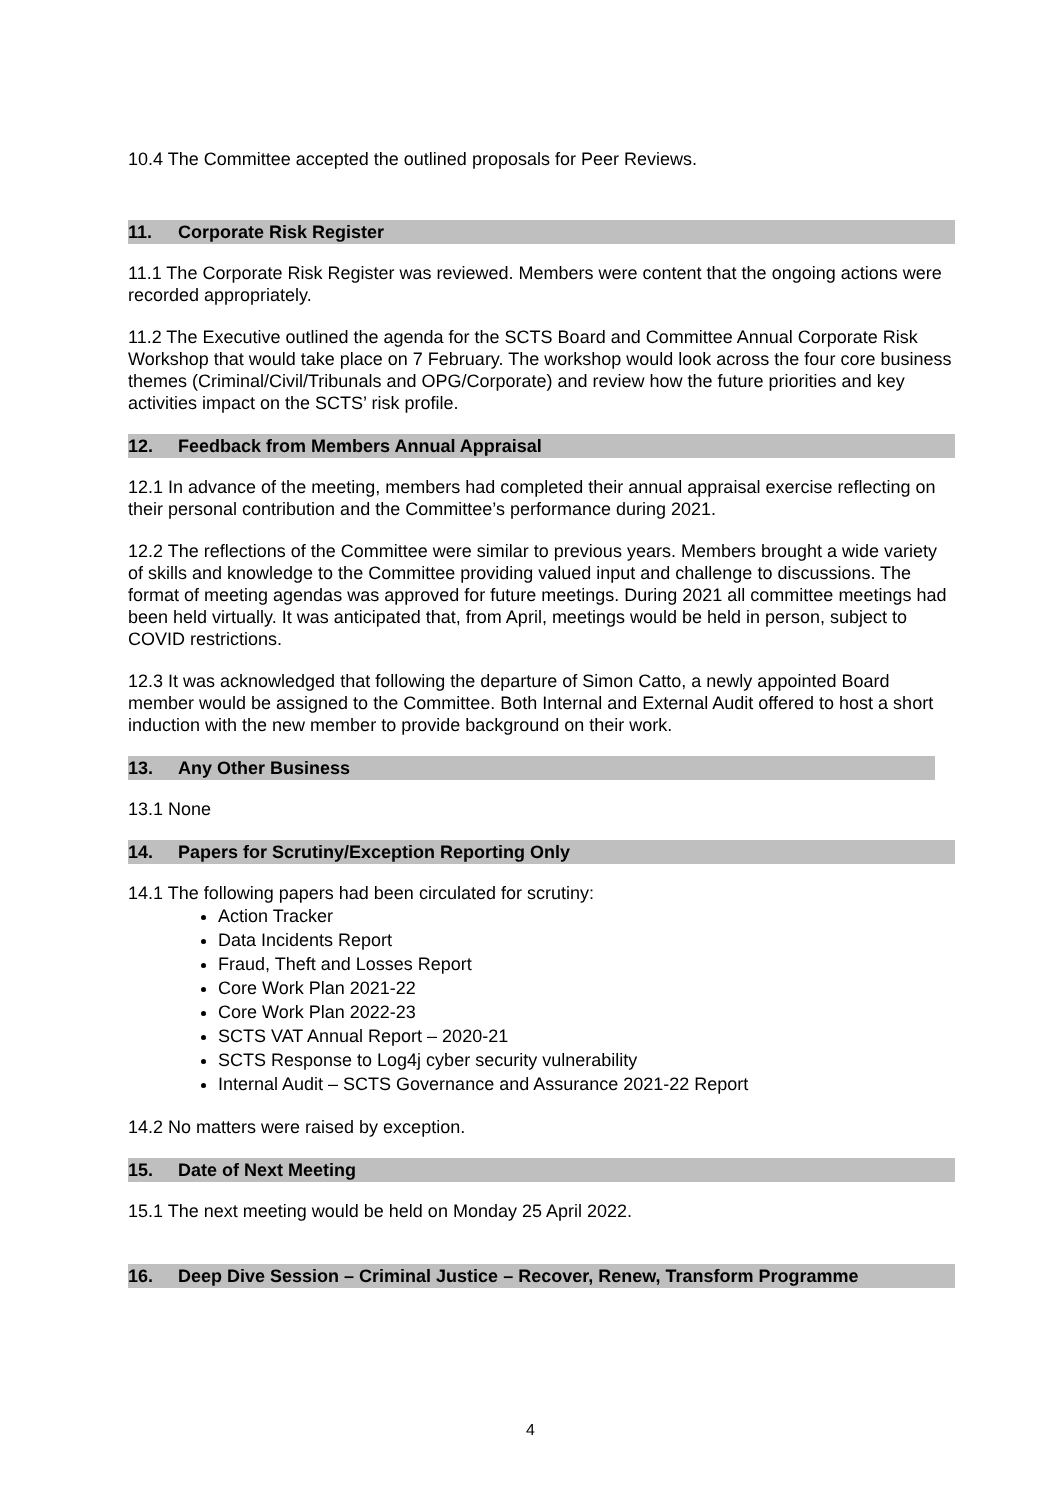10.4 The Committee accepted the outlined proposals for Peer Reviews.
11. Corporate Risk Register
11.1 The Corporate Risk Register was reviewed. Members were content that the ongoing actions were recorded appropriately.
11.2 The Executive outlined the agenda for the SCTS Board and Committee Annual Corporate Risk Workshop that would take place on 7 February. The workshop would look across the four core business themes (Criminal/Civil/Tribunals and OPG/Corporate) and review how the future priorities and key activities impact on the SCTS’ risk profile.
12. Feedback from Members Annual Appraisal
12.1 In advance of the meeting, members had completed their annual appraisal exercise reflecting on their personal contribution and the Committee’s performance during 2021.
12.2 The reflections of the Committee were similar to previous years. Members brought a wide variety of skills and knowledge to the Committee providing valued input and challenge to discussions. The format of meeting agendas was approved for future meetings. During 2021 all committee meetings had been held virtually. It was anticipated that, from April, meetings would be held in person, subject to COVID restrictions.
12.3 It was acknowledged that following the departure of Simon Catto, a newly appointed Board member would be assigned to the Committee. Both Internal and External Audit offered to host a short induction with the new member to provide background on their work.
13. Any Other Business
13.1 None
14. Papers for Scrutiny/Exception Reporting Only
14.1 The following papers had been circulated for scrutiny:
Action Tracker
Data Incidents Report
Fraud, Theft and Losses Report
Core Work Plan 2021-22
Core Work Plan 2022-23
SCTS VAT Annual Report – 2020-21
SCTS Response to Log4j cyber security vulnerability
Internal Audit – SCTS Governance and Assurance 2021-22 Report
14.2 No matters were raised by exception.
15. Date of Next Meeting
15.1 The next meeting would be held on Monday 25 April 2022.
16. Deep Dive Session – Criminal Justice – Recover, Renew, Transform Programme
4